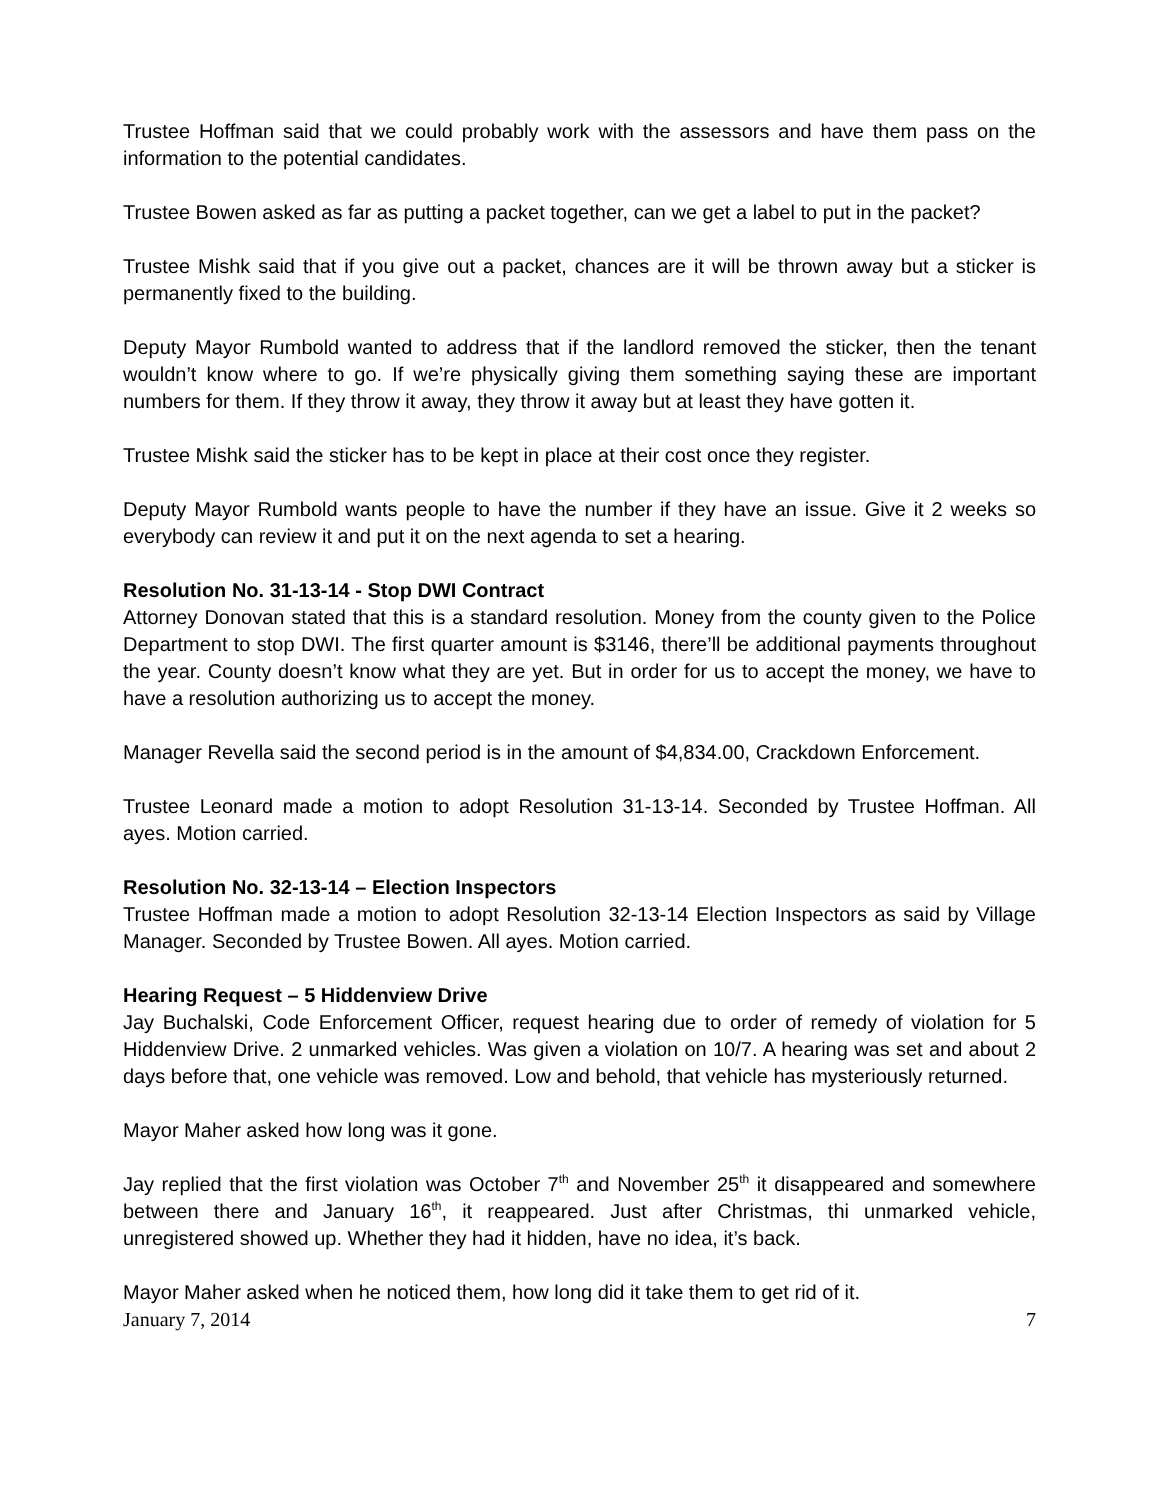Trustee Hoffman said that we could probably work with the assessors and have them pass on the information to the potential candidates.
Trustee Bowen asked as far as putting a packet together, can we get a label to put in the packet?
Trustee Mishk said that if you give out a packet, chances are it will be thrown away but a sticker is permanently fixed to the building.
Deputy Mayor Rumbold wanted to address that if the landlord removed the sticker, then the tenant wouldn’t know where to go. If we’re physically giving them something saying these are important numbers for them. If they throw it away, they throw it away but at least they have gotten it.
Trustee Mishk said the sticker has to be kept in place at their cost once they register.
Deputy Mayor Rumbold wants people to have the number if they have an issue. Give it 2 weeks so everybody can review it and put it on the next agenda to set a hearing.
Resolution No. 31-13-14 - Stop DWI Contract
Attorney Donovan stated that this is a standard resolution. Money from the county given to the Police Department to stop DWI. The first quarter amount is $3146, there’ll be additional payments throughout the year. County doesn’t know what they are yet. But in order for us to accept the money, we have to have a resolution authorizing us to accept the money.
Manager Revella said the second period is in the amount of $4,834.00, Crackdown Enforcement.
Trustee Leonard made a motion to adopt Resolution 31-13-14. Seconded by Trustee Hoffman. All ayes. Motion carried.
Resolution No. 32-13-14 – Election Inspectors
Trustee Hoffman made a motion to adopt Resolution 32-13-14 Election Inspectors as said by Village Manager. Seconded by Trustee Bowen. All ayes. Motion carried.
Hearing Request – 5 Hiddenview Drive
Jay Buchalski, Code Enforcement Officer, request hearing due to order of remedy of violation for 5 Hiddenview Drive. 2 unmarked vehicles. Was given a violation on 10/7. A hearing was set and about 2 days before that, one vehicle was removed. Low and behold, that vehicle has mysteriously returned.
Mayor Maher asked how long was it gone.
Jay replied that the first violation was October 7<sup>th</sup> and November 25<sup>th</sup> it disappeared and somewhere between there and January 16<sup>th</sup>, it reappeared. Just after Christmas, thi unmarked vehicle, unregistered showed up. Whether they had it hidden, have no idea, it’s back.
Mayor Maher asked when he noticed them, how long did it take them to get rid of it.
January 7, 2014 7